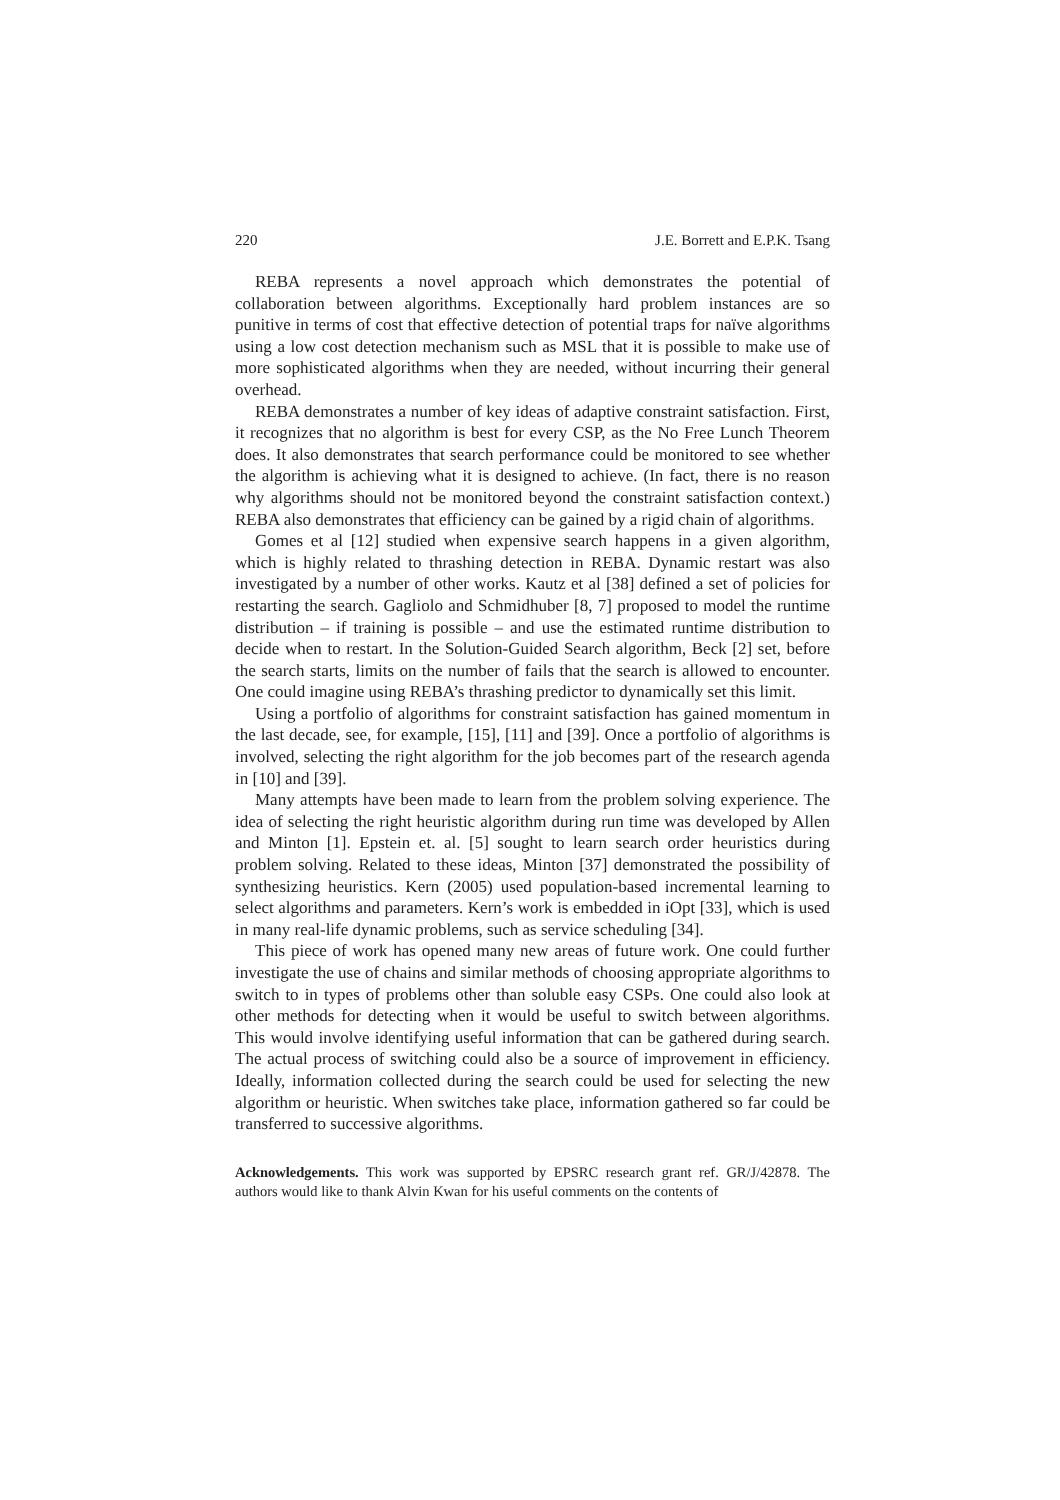220 J.E. Borrett and E.P.K. Tsang
REBA represents a novel approach which demonstrates the potential of collaboration between algorithms. Exceptionally hard problem instances are so punitive in terms of cost that effective detection of potential traps for naïve algorithms using a low cost detection mechanism such as MSL that it is possible to make use of more sophisticated algorithms when they are needed, without incurring their general overhead.
REBA demonstrates a number of key ideas of adaptive constraint satisfaction. First, it recognizes that no algorithm is best for every CSP, as the No Free Lunch Theorem does. It also demonstrates that search performance could be monitored to see whether the algorithm is achieving what it is designed to achieve. (In fact, there is no reason why algorithms should not be monitored beyond the constraint satisfaction context.) REBA also demonstrates that efficiency can be gained by a rigid chain of algorithms.
Gomes et al [12] studied when expensive search happens in a given algorithm, which is highly related to thrashing detection in REBA. Dynamic restart was also investigated by a number of other works. Kautz et al [38] defined a set of policies for restarting the search. Gagliolo and Schmidhuber [8, 7] proposed to model the runtime distribution – if training is possible – and use the estimated runtime distribution to decide when to restart. In the Solution-Guided Search algorithm, Beck [2] set, before the search starts, limits on the number of fails that the search is allowed to encounter. One could imagine using REBA’s thrashing predictor to dynamically set this limit.
Using a portfolio of algorithms for constraint satisfaction has gained momentum in the last decade, see, for example, [15], [11] and [39]. Once a portfolio of algorithms is involved, selecting the right algorithm for the job becomes part of the research agenda in [10] and [39].
Many attempts have been made to learn from the problem solving experience. The idea of selecting the right heuristic algorithm during run time was developed by Allen and Minton [1]. Epstein et. al. [5] sought to learn search order heuristics during problem solving. Related to these ideas, Minton [37] demonstrated the possibility of synthesizing heuristics. Kern (2005) used population-based incremental learning to select algorithms and parameters. Kern’s work is embedded in iOpt [33], which is used in many real-life dynamic problems, such as service scheduling [34].
This piece of work has opened many new areas of future work. One could further investigate the use of chains and similar methods of choosing appropriate algorithms to switch to in types of problems other than soluble easy CSPs. One could also look at other methods for detecting when it would be useful to switch between algorithms. This would involve identifying useful information that can be gathered during search. The actual process of switching could also be a source of improvement in efficiency. Ideally, information collected during the search could be used for selecting the new algorithm or heuristic. When switches take place, information gathered so far could be transferred to successive algorithms.
Acknowledgements. This work was supported by EPSRC research grant ref. GR/J/42878. The authors would like to thank Alvin Kwan for his useful comments on the contents of